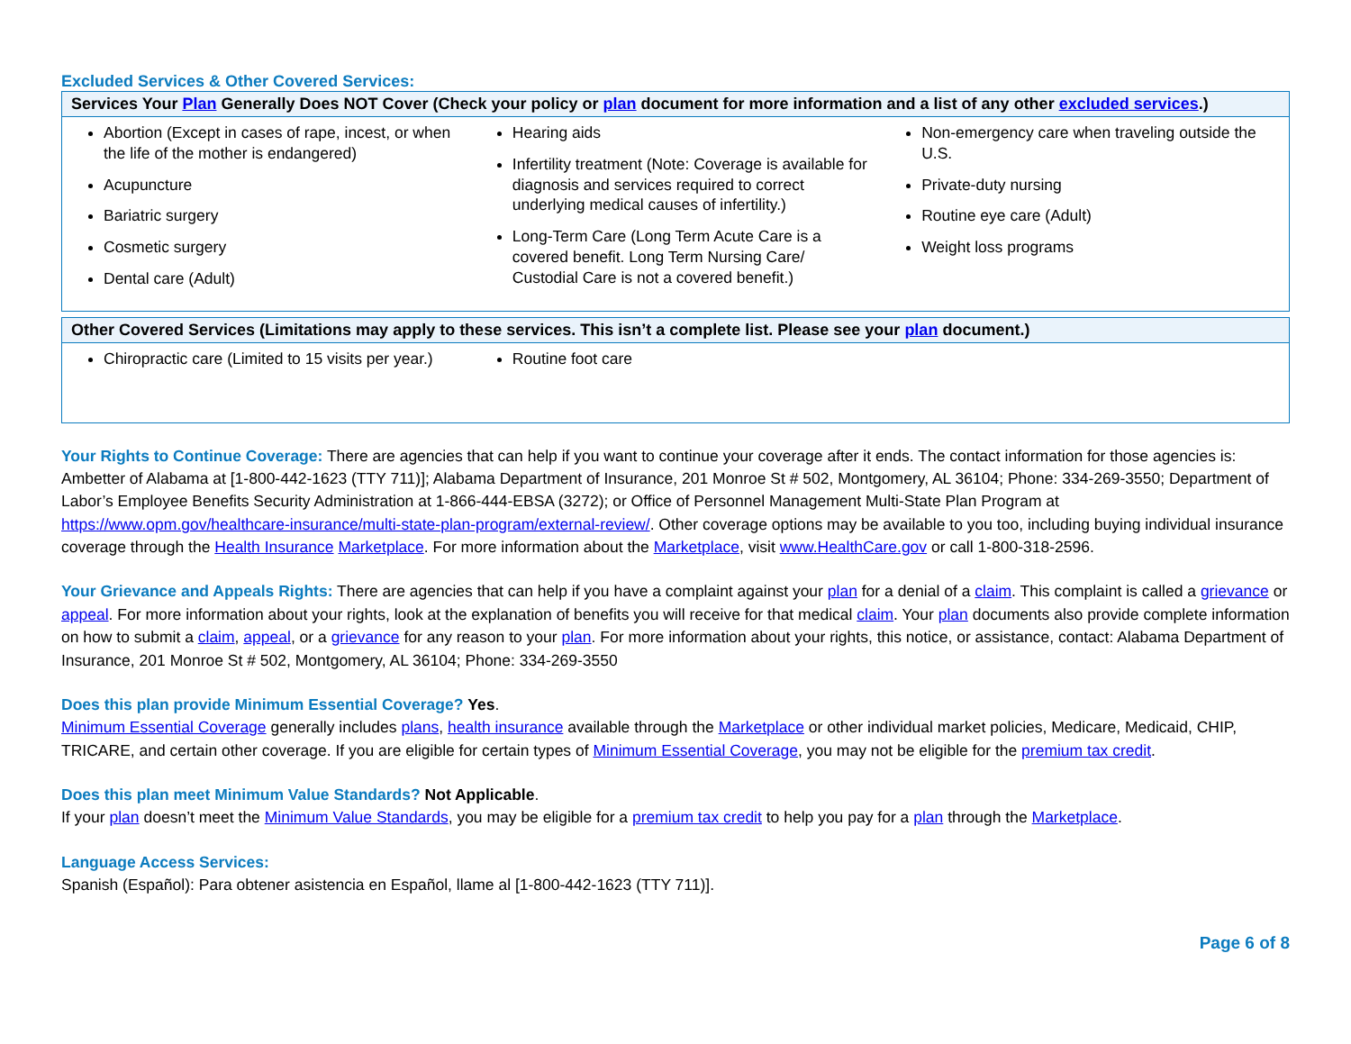Excluded Services & Other Covered Services:
| Services Your Plan Generally Does NOT Cover (Check your policy or plan document for more information and a list of any other excluded services .) | | |
| --- | --- | --- |
| Abortion (Except in cases of rape, incest, or when the life of the mother is endangered) Acupuncture Bariatric surgery Cosmetic surgery Dental care (Adult) | Hearing aids Infertility treatment (Note: Coverage is available for diagnosis and services required to correct underlying medical causes of infertility.) Long-Term Care (Long Term Acute Care is a covered benefit. Long Term Nursing Care/ Custodial Care is not a covered benefit.) | Non-emergency care when traveling outside the U.S. Private-duty nursing Routine eye care (Adult) Weight loss programs |
| Other Covered Services (Limitations may apply to these services. This isn’t a complete list. Please see your plan document.) | | |
| --- | --- | --- |
| Chiropractic care (Limited to 15 visits per year.) | Routine foot care | |
Your Rights to Continue Coverage: There are agencies that can help if you want to continue your coverage after it ends. The contact information for those agencies is: Ambetter of Alabama at [1-800-442-1623 (TTY 711)]; Alabama Department of Insurance, 201 Monroe St # 502, Montgomery, AL 36104; Phone: 334-269-3550; Department of Labor’s Employee Benefits Security Administration at 1-866-444-EBSA (3272); or Office of Personnel Management Multi-State Plan Program at https://www.opm.gov/healthcare-insurance/multi-state-plan-program/external-review/. Other coverage options may be available to you too, including buying individual insurance coverage through the Health Insurance Marketplace. For more information about the Marketplace, visit www.HealthCare.gov or call 1-800-318-2596.
Your Grievance and Appeals Rights: There are agencies that can help if you have a complaint against your plan for a denial of a claim. This complaint is called a grievance or appeal. For more information about your rights, look at the explanation of benefits you will receive for that medical claim. Your plan documents also provide complete information on how to submit a claim, appeal, or a grievance for any reason to your plan. For more information about your rights, this notice, or assistance, contact: Alabama Department of Insurance, 201 Monroe St # 502, Montgomery, AL 36104; Phone: 334-269-3550
Does this plan provide Minimum Essential Coverage? Yes.
Minimum Essential Coverage generally includes plans, health insurance available through the Marketplace or other individual market policies, Medicare, Medicaid, CHIP, TRICARE, and certain other coverage. If you are eligible for certain types of Minimum Essential Coverage, you may not be eligible for the premium tax credit.
Does this plan meet Minimum Value Standards? Not Applicable.
If your plan doesn’t meet the Minimum Value Standards, you may be eligible for a premium tax credit to help you pay for a plan through the Marketplace.
Language Access Services:
Spanish (Español): Para obtener asistencia en Español, llame al [1-800-442-1623 (TTY 711)].
Page 6 of 8